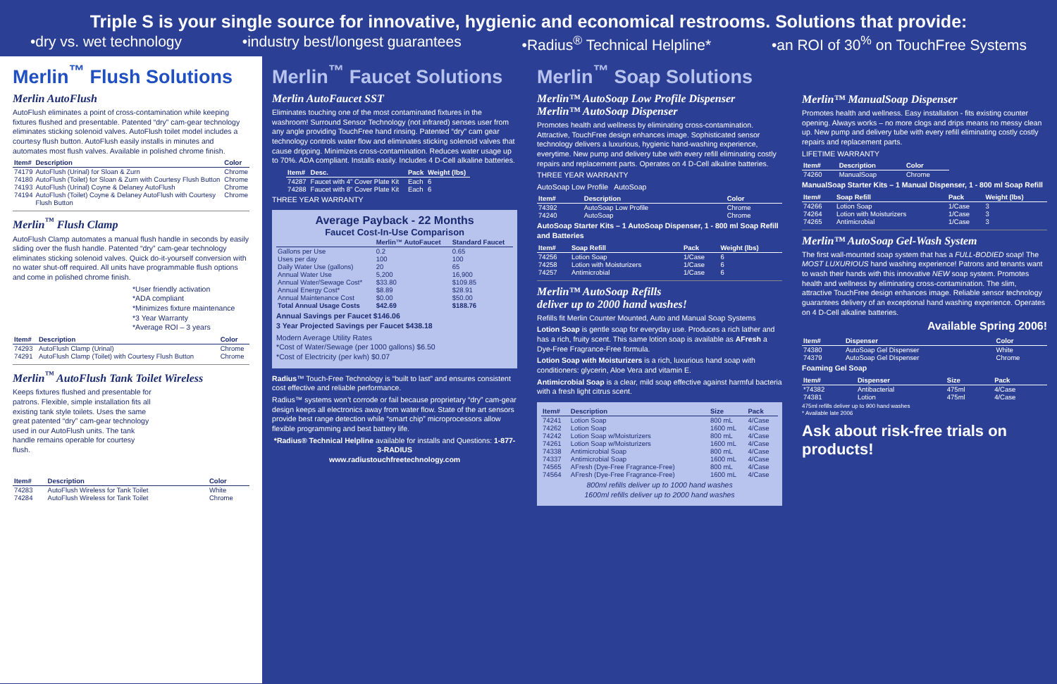Triple S is your single source for innovative, hygienic and economical restrooms. Solutions that provide:
•dry vs. wet technology •industry best/longest guarantees •Radius<sup>®</sup> Technical Helpline* •an ROI of 30<sup>%</sup> on TouchFree Systems
Merlin<sup>™</sup> Flush Solutions
Merlin AutoFlush
AutoFlush eliminates a point of cross-contamination while keeping fixtures flushed and presentable. Patented “dry” cam-gear technology eliminates sticking solenoid valves. AutoFlush toilet model includes a courtesy flush button. AutoFlush easily installs in minutes and automates most flush valves. Available in polished chrome finish.
| Item# | Description | Color |
| --- | --- | --- |
| 74179 | AutoFlush (Urinal) for Sloan & Zurn | Chrome |
| 74180 | AutoFlush (Toilet) for Sloan & Zurn with Courtesy Flush Button | Chrome |
| 74193 | AutoFlush (Urinal) Coyne & Delaney AutoFlush | Chrome |
| 74194 | AutoFlush (Toilet) Coyne & Delaney AutoFlush with Courtesy Flush Button | Chrome |
Merlin<sup>™</sup> Flush Clamp
AutoFlush Clamp automates a manual flush handle in seconds by easily sliding over the flush handle. Patented “dry” cam-gear technology eliminates sticking solenoid valves. Quick do-it-yourself conversion with no water shut-off required. All units have programmable flush options and come in polished chrome finish.
*User friendly activation
*ADA compliant
*Minimizes fixture maintenance
*3 Year Warranty
*Average ROI – 3 years
| Item# | Description | Color |
| --- | --- | --- |
| 74293 | AutoFlush Clamp (Urinal) | Chrome |
| 74291 | AutoFlush Clamp (Toilet) with Courtesy Flush Button | Chrome |
Merlin<sup>™</sup> AutoFlush Tank Toilet Wireless
Keeps fixtures flushed and presentable for patrons. Flexible, simple installation fits all existing tank style toilets. Uses the same great patented “dry” cam-gear technology used in our AutoFlush units. The tank handle remains operable for courtesy flush.
| Item# | Description | Color |
| --- | --- | --- |
| 74283 | AutoFlush Wireless for Tank Toilet | White |
| 74284 | AutoFlush Wireless for Tank Toilet | Chrome |
Merlin<sup>™</sup> Faucet Solutions
Merlin AutoFaucet SST
Eliminates touching one of the most contaminated fixtures in the washroom! Surround Sensor Technology (not infrared) senses user from any angle providing TouchFree hand rinsing. Patented “dry” cam gear technology controls water flow and eliminates sticking solenoid valves that cause dripping. Minimizes cross-contamination. Reduces water usage up to 70%. ADA compliant. Installs easily. Includes 4 D-Cell alkaline batteries.
| Item# | Desc. | Pack | Weight (lbs) |
| --- | --- | --- | --- |
| 74287 | Faucet with 4” Cover Plate Kit | Each | 6 |
| 74288 | Faucet with 8” Cover Plate Kit | Each | 6 |
THREE YEAR WARRANTY
Average Payback - 22 Months
Faucet Cost-In-Use Comparison
| | Merlin™ AutoFaucet | Standard Faucet |
| --- | --- | --- |
| Gallons per Use | 0.2 | 0.65 |
| Uses per day | 100 | 100 |
| Daily Water Use (gallons) | 20 | 65 |
| Annual Water Use | 5,200 | 16,900 |
| Annual Water/Sewage Cost* | $33.80 | $109.85 |
| Annual Energy Cost* | $8.89 | $28.91 |
| Annual Maintenance Cost | $0.00 | $50.00 |
| Total Annual Usage Costs | $42.69 | $188.76 |
Annual Savings per Faucet $146.06
3 Year Projected Savings per Faucet $438.18
Modern Average Utility Rates
*Cost of Water/Sewage (per 1000 gallons) $6.50
*Cost of Electricity (per kwh) $0.07
Radius™ Touch-Free Technology is “built to last” and ensures consistent cost effective and reliable performance.
Radius™ systems won’t corrode or fail because proprietary “dry” cam-gear design keeps all electronics away from water flow. State of the art sensors provide best range detection while “smart chip” microprocessors allow flexible programming and best battery life.
*Radius® Technical Helpline available for installs and Questions: 1-877-3-RADIUS
www.radiustouchfreetechnology.com
Merlin<sup>™</sup> Soap Solutions
Merlin™ AutoSoap Low Profile Dispenser
Merlin™ AutoSoap Dispenser
Promotes health and wellness by eliminating cross-contamination. Attractive, TouchFree design enhances image. Sophisticated sensor technology delivers a luxurious, hygienic hand-washing experience, everytime. New pump and delivery tube with every refill eliminating costly repairs and replacement parts. Operates on 4 D-Cell alkaline batteries.
THREE YEAR WARRANTY
AutoSoap Low Profile AutoSoap
| Item# | Description | Color |
| --- | --- | --- |
| 74392 | AutoSoap Low Profile | Chrome |
| 74240 | AutoSoap | Chrome |
AutoSoap Starter Kits – 1 AutoSoap Dispenser, 1 - 800 ml Soap Refill and Batteries
| Item# | Soap Refill | Pack | Weight (lbs) |
| --- | --- | --- | --- |
| 74256 | Lotion Soap | 1/Case | 6 |
| 74258 | Lotion with Moisturizers | 1/Case | 6 |
| 74257 | Antimicrobial | 1/Case | 6 |
Merlin™ AutoSoap Refills
deliver up to 2000 hand washes!
Refills fit Merlin Counter Mounted, Auto and Manual Soap Systems
Lotion Soap is gentle soap for everyday use. Produces a rich lather and has a rich, fruity scent. This same lotion soap is available as AFresh a Dye-Free Fragrance-Free formula.
Lotion Soap with Moisturizers is a rich, luxurious hand soap with conditioners: glycerin, Aloe Vera and vitamin E.
Antimicrobial Soap is a clear, mild soap effective against harmful bacteria with a fresh light citrus scent.
| Item# | Description | Size | Pack |
| --- | --- | --- | --- |
| 74241 | Lotion Soap | 800 mL | 4/Case |
| 74262 | Lotion Soap | 1600 mL | 4/Case |
| 74242 | Lotion Soap w/Moisturizers | 800 mL | 4/Case |
| 74261 | Lotion Soap w/Moisturizers | 1600 mL | 4/Case |
| 74338 | Antimicrobial Soap | 800 mL | 4/Case |
| 74337 | Antimicrobial Soap | 1600 mL | 4/Case |
| 74565 | AFresh (Dye-Free Fragrance-Free) | 800 mL | 4/Case |
| 74564 | AFresh (Dye-Free Fragrance-Free) | 1600 mL | 4/Case |
800ml refills deliver up to 1000 hand washes
1600ml refills deliver up to 2000 hand washes
Merlin™ ManualSoap Dispenser
Promotes health and wellness. Easy installation - fits existing counter opening. Always works – no more clogs and drips means no messy clean up. New pump and delivery tube with every refill eliminating costly costly repairs and replacement parts.
LIFETIME WARRANTY
| Item# | Description | Color |
| --- | --- | --- |
| 74260 | ManualSoap | Chrome |
ManualSoap Starter Kits – 1 Manual Dispenser, 1 - 800 ml Soap Refill
| Item# | Soap Refill | Pack | Weight (lbs) |
| --- | --- | --- | --- |
| 74266 | Lotion Soap | 1/Case | 3 |
| 74264 | Lotion with Moisturizers | 1/Case | 3 |
| 74265 | Antimicrobial | 1/Case | 3 |
Merlin™ AutoSoap Gel-Wash System
The first wall-mounted soap system that has a FULL-BODIED soap! The MOST LUXURIOUS hand washing experience! Patrons and tenants want to wash their hands with this innovative NEW soap system. Promotes health and wellness by eliminating cross-contamination. The slim, attractive TouchFree design enhances image. Reliable sensor technology guarantees delivery of an exceptional hand washing experience. Operates on 4 D-Cell alkaline batteries.
Available Spring 2006!
| Item# | Dispenser | Color |
| --- | --- | --- |
| 74380 | AutoSoap Gel Dispenser | White |
| 74379 | AutoSoap Gel Dispenser | Chrome |
Foaming Gel Soap
| Item# | Dispenser | Size | Pack |
| --- | --- | --- | --- |
| *74382 | Antibacterial | 475ml | 4/Case |
| 74381 | Lotion | 475ml | 4/Case |
475ml refills deliver up to 900 hand washes
* Available late 2006
Ask about risk-free trials on products!